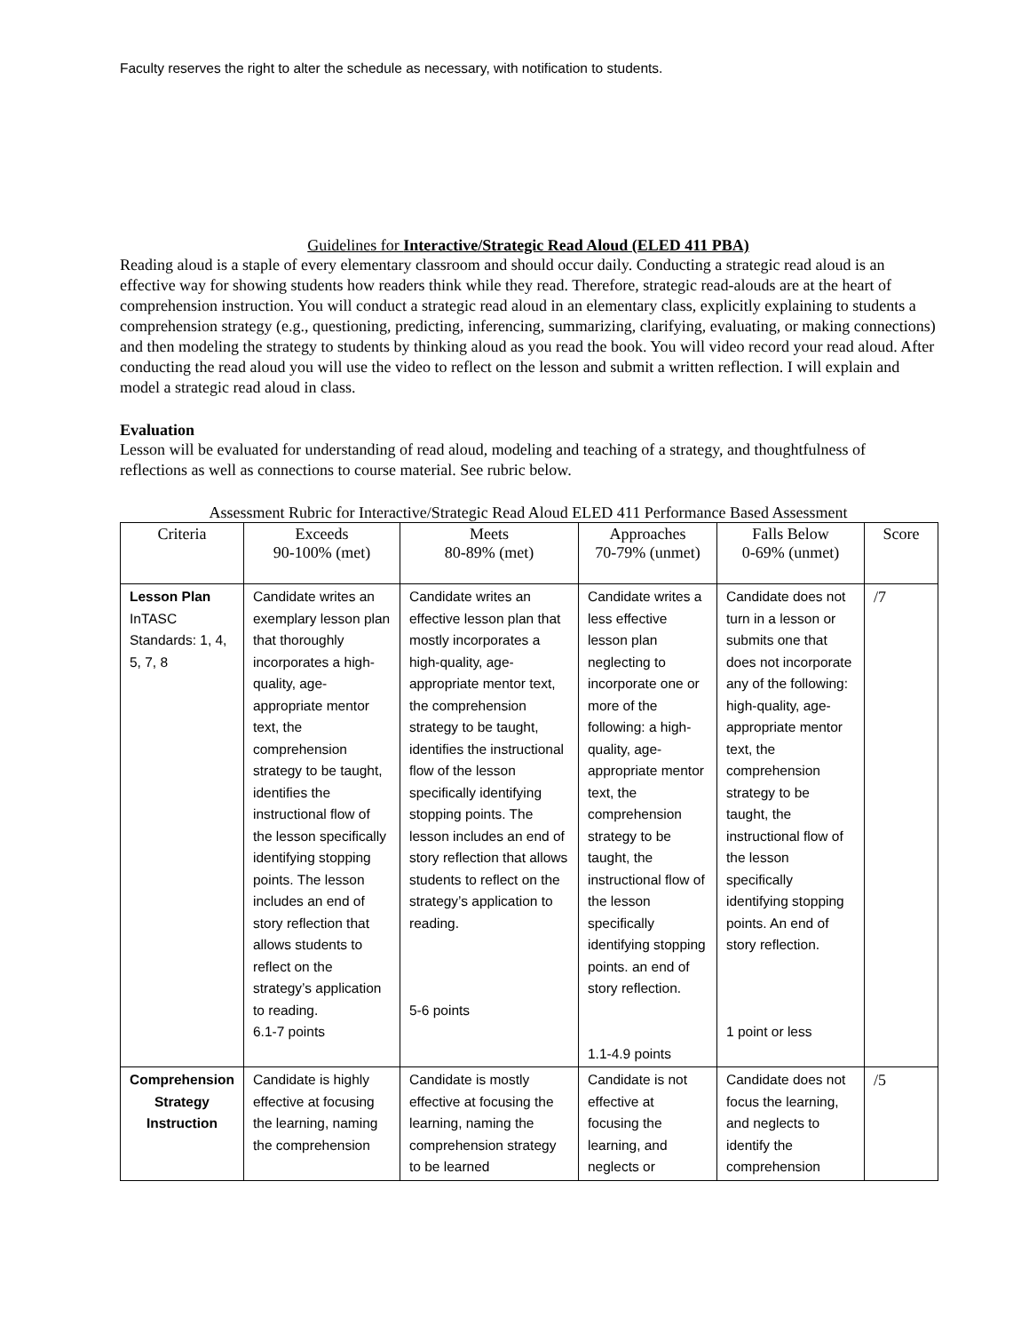Faculty reserves the right to alter the schedule as necessary, with notification to students.
Guidelines for Interactive/Strategic Read Aloud (ELED 411 PBA)
Reading aloud is a staple of every elementary classroom and should occur daily. Conducting a strategic read aloud is an effective way for showing students how readers think while they read. Therefore, strategic read-alouds are at the heart of comprehension instruction. You will conduct a strategic read aloud in an elementary class, explicitly explaining to students a comprehension strategy (e.g., questioning, predicting, inferencing, summarizing, clarifying, evaluating, or making connections) and then modeling the strategy to students by thinking aloud as you read the book. You will video record your read aloud. After conducting the read aloud you will use the video to reflect on the lesson and submit a written reflection. I will explain and model a strategic read aloud in class.
Evaluation
Lesson will be evaluated for understanding of read aloud, modeling and teaching of a strategy, and thoughtfulness of reflections as well as connections to course material. See rubric below.
Assessment Rubric for Interactive/Strategic Read Aloud ELED 411 Performance Based Assessment
| Criteria | Exceeds 90-100% (met) | Meets 80-89% (met) | Approaches 70-79% (unmet) | Falls Below 0-69% (unmet) | Score |
| --- | --- | --- | --- | --- | --- |
| Lesson Plan InTASC Standards: 1, 4, 5, 7, 8 | Candidate writes an exemplary lesson plan that thoroughly incorporates a high-quality, age-appropriate mentor text, the comprehension strategy to be taught, identifies the instructional flow of the lesson specifically identifying stopping points. The lesson includes an end of story reflection that allows students to reflect on the strategy’s application to reading. 6.1-7 points | Candidate writes an effective lesson plan that mostly incorporates a high-quality, age-appropriate mentor text, the comprehension strategy to be taught, identifies the instructional flow of the lesson specifically identifying stopping points. The lesson includes an end of story reflection that allows students to reflect on the strategy’s application to reading. 5-6 points | Candidate writes a less effective lesson plan neglecting to incorporate one or more of the following: a high-quality, age-appropriate mentor text, the comprehension strategy to be taught, the instructional flow of the lesson specifically identifying stopping points. an end of story reflection. 1.1-4.9 points | Candidate does not turn in a lesson or submits one that does not incorporate any of the following: high-quality, age-appropriate mentor text, the comprehension strategy to be taught, the instructional flow of the lesson specifically identifying stopping points. An end of story reflection. 1 point or less | /7 |
| Comprehension Strategy Instruction | Candidate is highly effective at focusing the learning, naming the comprehension | Candidate is mostly effective at focusing the learning, naming the comprehension strategy to be learned | Candidate is not effective at focusing the learning, and neglects or | Candidate does not focus the learning, and neglects to identify the comprehension | /5 |